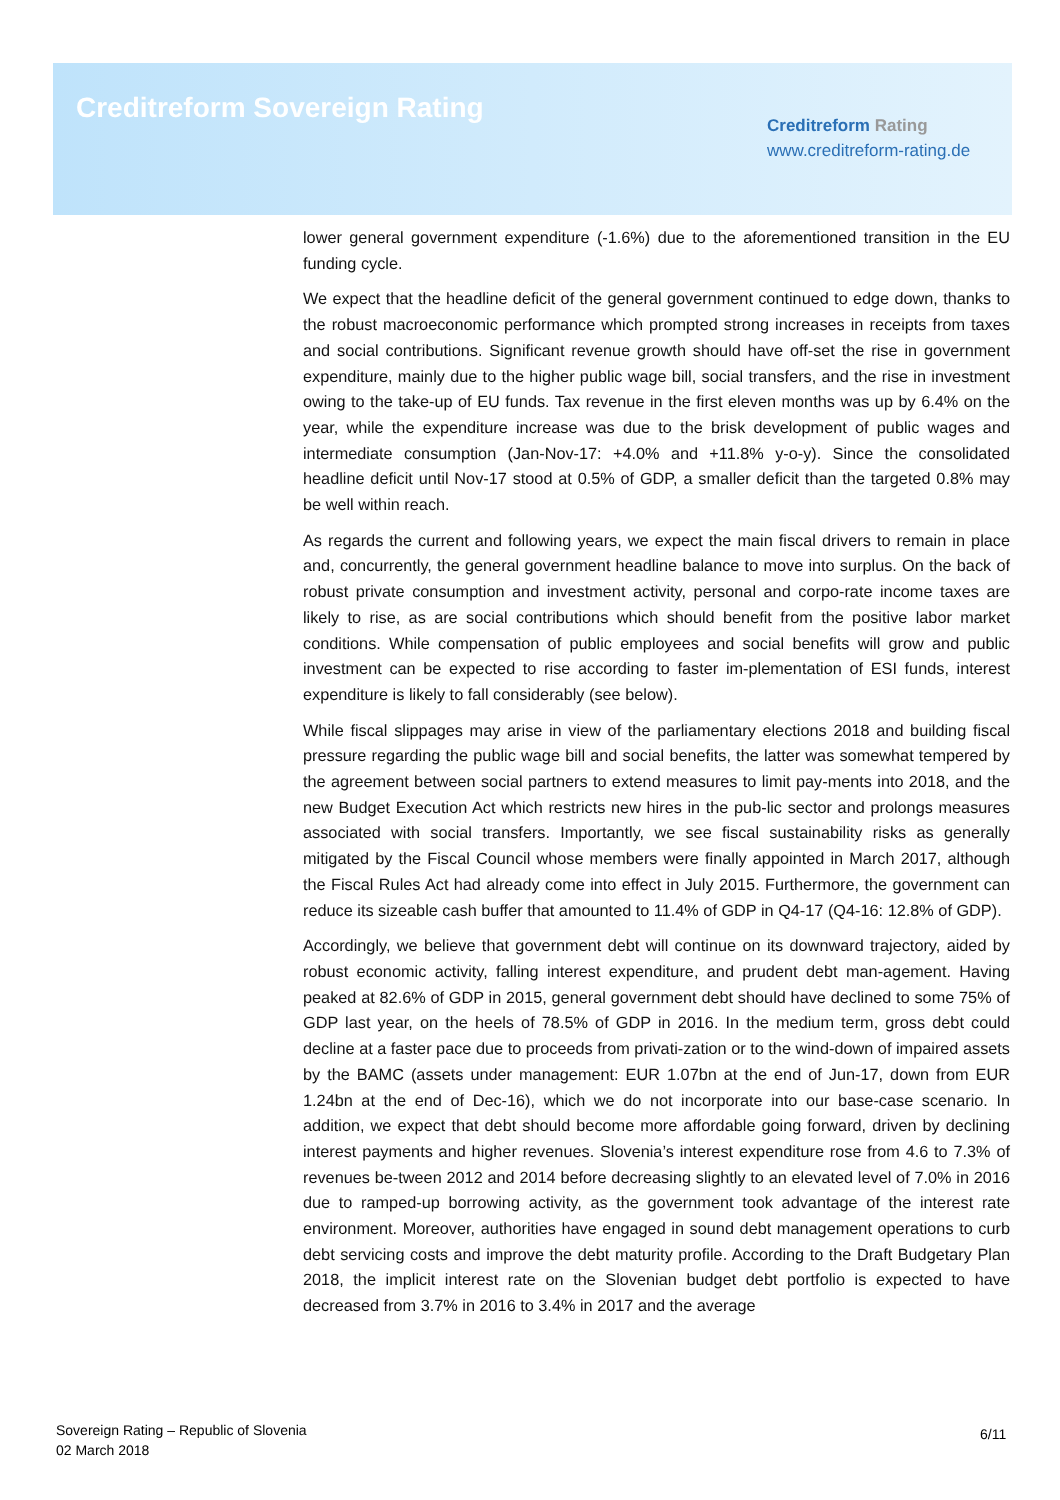Creditreform Sovereign Rating
Creditreform Rating
www.creditreform-rating.de
lower general government expenditure (-1.6%) due to the aforementioned transition in the EU funding cycle.
We expect that the headline deficit of the general government continued to edge down, thanks to the robust macroeconomic performance which prompted strong increases in receipts from taxes and social contributions. Significant revenue growth should have off-set the rise in government expenditure, mainly due to the higher public wage bill, social transfers, and the rise in investment owing to the take-up of EU funds. Tax revenue in the first eleven months was up by 6.4% on the year, while the expenditure increase was due to the brisk development of public wages and intermediate consumption (Jan-Nov-17: +4.0% and +11.8% y-o-y). Since the consolidated headline deficit until Nov-17 stood at 0.5% of GDP, a smaller deficit than the targeted 0.8% may be well within reach.
As regards the current and following years, we expect the main fiscal drivers to remain in place and, concurrently, the general government headline balance to move into surplus. On the back of robust private consumption and investment activity, personal and corpo-rate income taxes are likely to rise, as are social contributions which should benefit from the positive labor market conditions. While compensation of public employees and social benefits will grow and public investment can be expected to rise according to faster im-plementation of ESI funds, interest expenditure is likely to fall considerably (see below).
While fiscal slippages may arise in view of the parliamentary elections 2018 and building fiscal pressure regarding the public wage bill and social benefits, the latter was somewhat tempered by the agreement between social partners to extend measures to limit pay-ments into 2018, and the new Budget Execution Act which restricts new hires in the pub-lic sector and prolongs measures associated with social transfers. Importantly, we see fiscal sustainability risks as generally mitigated by the Fiscal Council whose members were finally appointed in March 2017, although the Fiscal Rules Act had already come into effect in July 2015. Furthermore, the government can reduce its sizeable cash buffer that amounted to 11.4% of GDP in Q4-17 (Q4-16: 12.8% of GDP).
Accordingly, we believe that government debt will continue on its downward trajectory, aided by robust economic activity, falling interest expenditure, and prudent debt man-agement. Having peaked at 82.6% of GDP in 2015, general government debt should have declined to some 75% of GDP last year, on the heels of 78.5% of GDP in 2016. In the medium term, gross debt could decline at a faster pace due to proceeds from privati-zation or to the wind-down of impaired assets by the BAMC (assets under management: EUR 1.07bn at the end of Jun-17, down from EUR 1.24bn at the end of Dec-16), which we do not incorporate into our base-case scenario. In addition, we expect that debt should become more affordable going forward, driven by declining interest payments and higher revenues. Slovenia’s interest expenditure rose from 4.6 to 7.3% of revenues be-tween 2012 and 2014 before decreasing slightly to an elevated level of 7.0% in 2016 due to ramped-up borrowing activity, as the government took advantage of the interest rate environment. Moreover, authorities have engaged in sound debt management operations to curb debt servicing costs and improve the debt maturity profile. According to the Draft Budgetary Plan 2018, the implicit interest rate on the Slovenian budget debt portfolio is expected to have decreased from 3.7% in 2016 to 3.4% in 2017 and the average
Sovereign Rating – Republic of Slovenia
02 March 2018
6/11